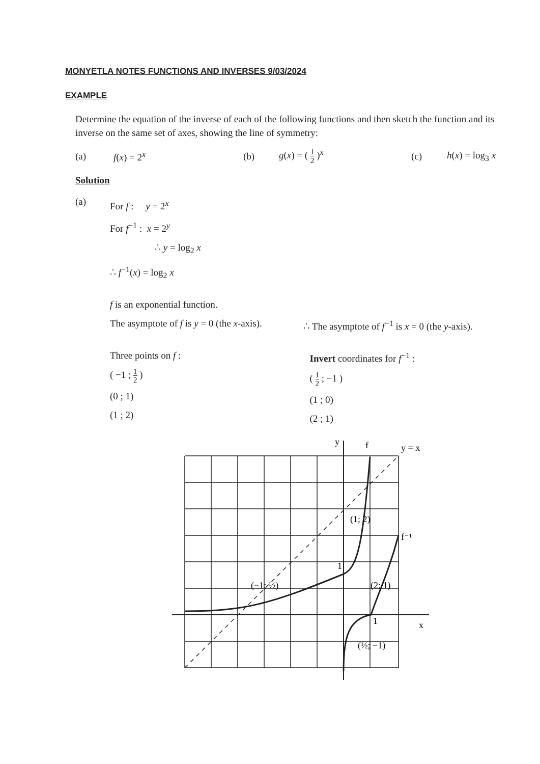MONYETLA NOTES FUNCTIONS AND INVERSES 9/03/2024
EXAMPLE
Determine the equation of the inverse of each of the following functions and then sketch the function and its inverse on the same set of axes, showing the line of symmetry:
(a) f(x) = 2<sup>x</sup> (b) g(x) = ( 1 2 )<sup>x</sup> (c) h(x) = log<sub>3</sub> x
Solution
(a)
For f : y = 2<sup>x</sup>
For f<sup>−1</sup> : x = 2<sup>y</sup>
∴ y = log<sub>2</sub> x
∴ f<sup>−1</sup>(x) = log<sub>2</sub> x
f is an exponential function.
The asymptote of f is y = 0 (the x-axis).
∴ The asymptote of f<sup>−1</sup> is x = 0 (the y-axis).
Three points on f :
( −1 ; 1 2 )
(0 ; 1)
(1 ; 2)
Invert coordinates for f<sup>−1</sup> :
( 1 2 ; −1 )
(1 ; 0)
(2 ; 1)
y
x
f
y = x
f⁻¹
(1; 2)
(−1; ½)
(2; 1)
(½; −1)
1
1